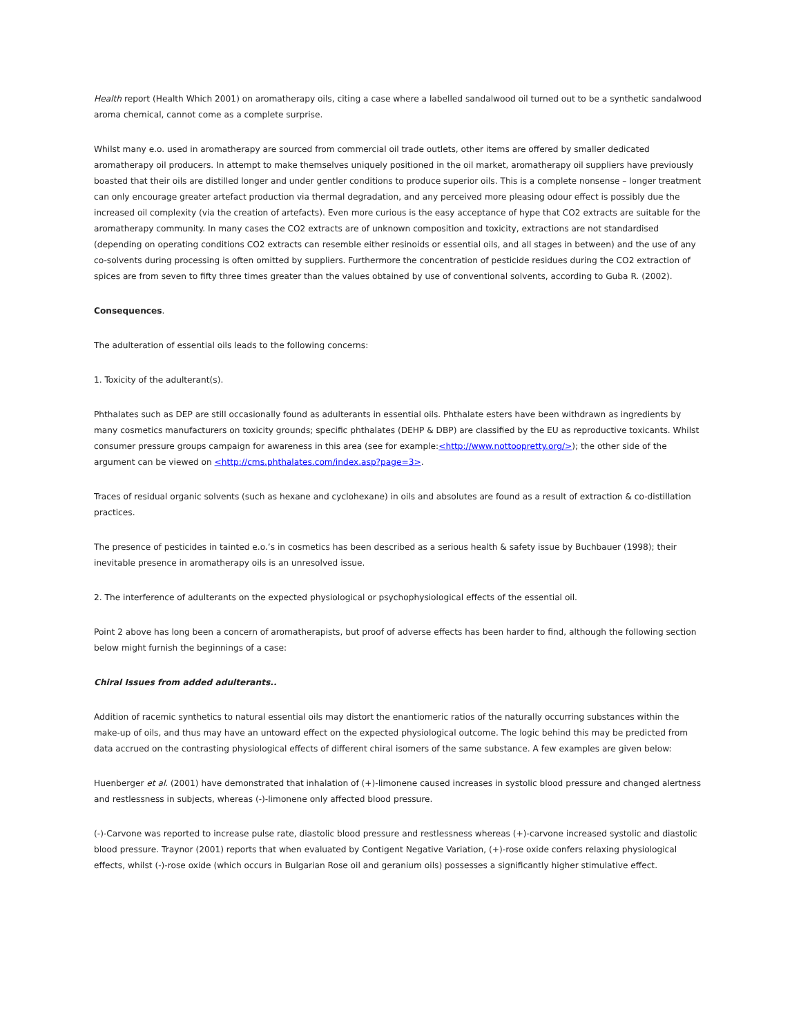Health report (Health Which 2001) on aromatherapy oils, citing a case where a labelled sandalwood oil turned out to be a synthetic sandalwood aroma chemical, cannot come as a complete surprise.
Whilst many e.o. used in aromatherapy are sourced from commercial oil trade outlets, other items are offered by smaller dedicated aromatherapy oil producers. In attempt to make themselves uniquely positioned in the oil market, aromatherapy oil suppliers have previously boasted that their oils are distilled longer and under gentler conditions to produce superior oils. This is a complete nonsense – longer treatment can only encourage greater artefact production via thermal degradation, and any perceived more pleasing odour effect is possibly due the increased oil complexity (via the creation of artefacts). Even more curious is the easy acceptance of hype that CO2 extracts are suitable for the aromatherapy community. In many cases the CO2 extracts are of unknown composition and toxicity, extractions are not standardised (depending on operating conditions CO2 extracts can resemble either resinoids or essential oils, and all stages in between) and the use of any co-solvents during processing is often omitted by suppliers. Furthermore the concentration of pesticide residues during the CO2 extraction of spices are from seven to fifty three times greater than the values obtained by use of conventional solvents, according to Guba R. (2002).
Consequences.
The adulteration of essential oils leads to the following concerns:
1. Toxicity of the adulterant(s).
Phthalates such as DEP are still occasionally found as adulterants in essential oils. Phthalate esters have been withdrawn as ingredients by many cosmetics manufacturers on toxicity grounds; specific phthalates (DEHP & DBP) are classified by the EU as reproductive toxicants. Whilst consumer pressure groups campaign for awareness in this area (see for example:<http://www.nottoopretty.org/>); the other side of the argument can be viewed on <http://cms.phthalates.com/index.asp?page=3>.
Traces of residual organic solvents (such as hexane and cyclohexane) in oils and absolutes are found as a result of extraction & co-distillation practices.
The presence of pesticides in tainted e.o.’s in cosmetics has been described as a serious health & safety issue by Buchbauer (1998); their inevitable presence in aromatherapy oils is an unresolved issue.
2. The interference of adulterants on the expected physiological or psychophysiological effects of the essential oil.
Point 2 above has long been a concern of aromatherapists, but proof of adverse effects has been harder to find, although the following section below might furnish the beginnings of a case:
Chiral Issues from added adulterants..
Addition of racemic synthetics to natural essential oils may distort the enantiomeric ratios of the naturally occurring substances within the make-up of oils, and thus may have an untoward effect on the expected physiological outcome. The logic behind this may be predicted from data accrued on the contrasting physiological effects of different chiral isomers of the same substance. A few examples are given below:
Huenberger et al. (2001) have demonstrated that inhalation of (+)-limonene caused increases in systolic blood pressure and changed alertness and restlessness in subjects, whereas (-)-limonene only affected blood pressure.
(-)-Carvone was reported to increase pulse rate, diastolic blood pressure and restlessness whereas (+)-carvone increased systolic and diastolic blood pressure. Traynor (2001) reports that when evaluated by Contigent Negative Variation, (+)-rose oxide confers relaxing physiological effects, whilst (-)-rose oxide (which occurs in Bulgarian Rose oil and geranium oils) possesses a significantly higher stimulative effect.